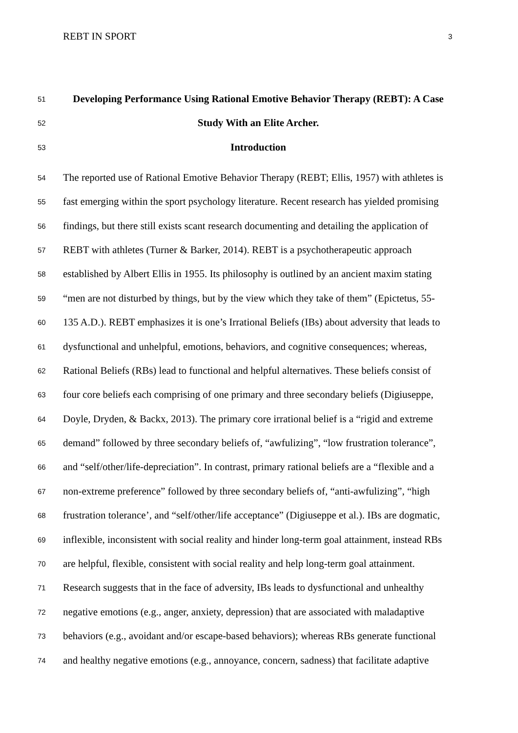REBT IN SPORT 3
51 Developing Performance Using Rational Emotive Behavior Therapy (REBT): A Case
52 Study With an Elite Archer.
53 Introduction
54 The reported use of Rational Emotive Behavior Therapy (REBT; Ellis, 1957) with athletes is
55 fast emerging within the sport psychology literature. Recent research has yielded promising
56 findings, but there still exists scant research documenting and detailing the application of
57 REBT with athletes (Turner & Barker, 2014). REBT is a psychotherapeutic approach
58 established by Albert Ellis in 1955. Its philosophy is outlined by an ancient maxim stating
59 “men are not disturbed by things, but by the view which they take of them” (Epictetus, 55-
60 135 A.D.). REBT emphasizes it is one’s Irrational Beliefs (IBs) about adversity that leads to
61 dysfunctional and unhelpful, emotions, behaviors, and cognitive consequences; whereas,
62 Rational Beliefs (RBs) lead to functional and helpful alternatives. These beliefs consist of
63 four core beliefs each comprising of one primary and three secondary beliefs (Digiuseppe,
64 Doyle, Dryden, & Backx, 2013). The primary core irrational belief is a “rigid and extreme
65 demand” followed by three secondary beliefs of, “awfulizing”, “low frustration tolerance”,
66 and “self/other/life-depreciation”. In contrast, primary rational beliefs are a “flexible and a
67 non-extreme preference” followed by three secondary beliefs of, “anti-awfulizing”, “high
68 frustration tolerance’, and “self/other/life acceptance” (Digiuseppe et al.). IBs are dogmatic,
69 inflexible, inconsistent with social reality and hinder long-term goal attainment, instead RBs
70 are helpful, flexible, consistent with social reality and help long-term goal attainment.
71 Research suggests that in the face of adversity, IBs leads to dysfunctional and unhealthy
72 negative emotions (e.g., anger, anxiety, depression) that are associated with maladaptive
73 behaviors (e.g., avoidant and/or escape-based behaviors); whereas RBs generate functional
74 and healthy negative emotions (e.g., annoyance, concern, sadness) that facilitate adaptive